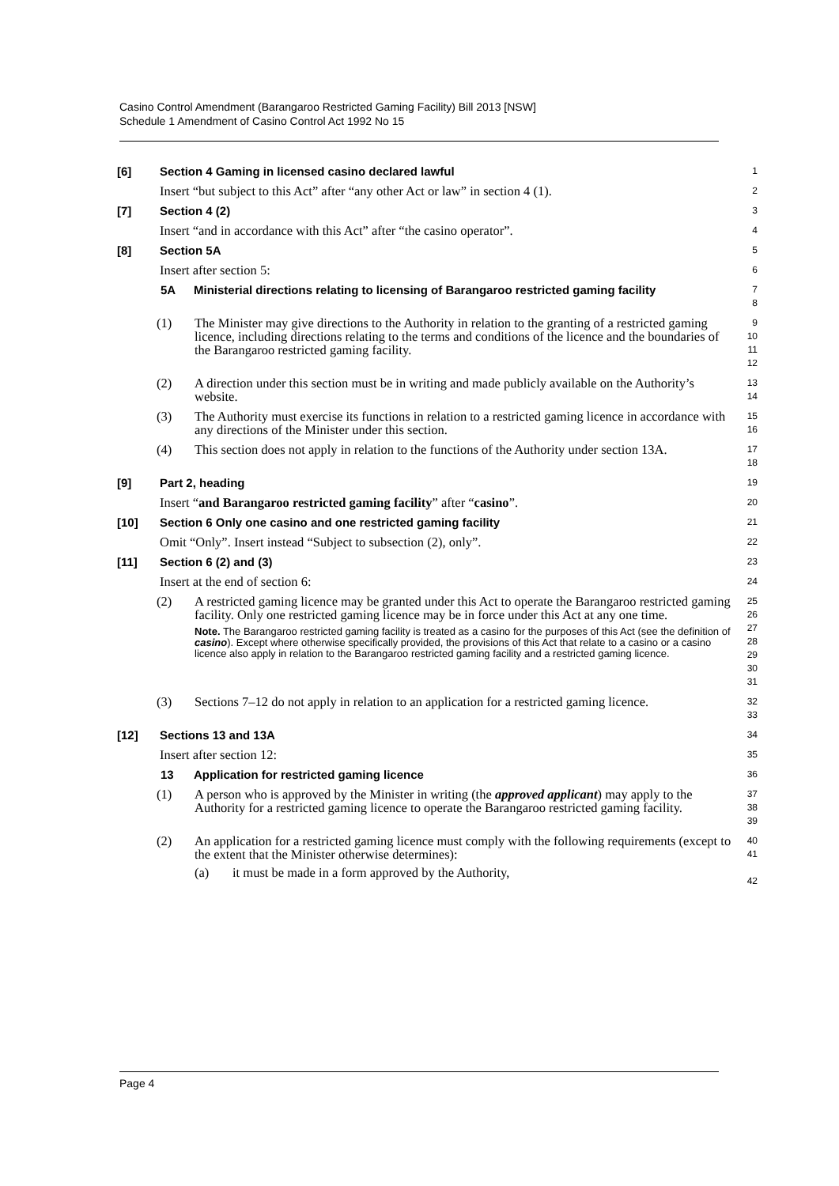Casino Control Amendment (Barangaroo Restricted Gaming Facility) Bill 2013 [NSW]
Schedule 1 Amendment of Casino Control Act 1992 No 15
[6] Section 4 Gaming in licensed casino declared lawful
1
Insert “but subject to this Act” after “any other Act or law” in section 4 (1).
2
[7] Section 4 (2)
3
Insert “and in accordance with this Act” after “the casino operator”.
4
[8] Section 5A
5
Insert after section 5:
6
5A Ministerial directions relating to licensing of Barangaroo restricted gaming facility
7
8
(1) The Minister may give directions to the Authority in relation to the granting of a restricted gaming licence, including directions relating to the terms and conditions of the licence and the boundaries of the Barangaroo restricted gaming facility.
9
10
11
12
(2) A direction under this section must be in writing and made publicly available on the Authority’s website.
13
14
(3) The Authority must exercise its functions in relation to a restricted gaming licence in accordance with any directions of the Minister under this section.
15
16
(4) This section does not apply in relation to the functions of the Authority under section 13A.
17
18
[9] Part 2, heading
19
Insert “and Barangaroo restricted gaming facility” after “casino”.
20
[10] Section 6 Only one casino and one restricted gaming facility
21
Omit “Only”. Insert instead “Subject to subsection (2), only”.
22
[11] Section 6 (2) and (3)
23
Insert at the end of section 6:
24
(2) A restricted gaming licence may be granted under this Act to operate the Barangaroo restricted gaming facility. Only one restricted gaming licence may be in force under this Act at any one time.
Note. The Barangaroo restricted gaming facility is treated as a casino for the purposes of this Act (see the definition of casino). Except where otherwise specifically provided, the provisions of this Act that relate to a casino or a casino licence also apply in relation to the Barangaroo restricted gaming facility and a restricted gaming licence.
25
26
27
28
29
30
31
(3) Sections 7–12 do not apply in relation to an application for a restricted gaming licence.
32
33
[12] Sections 13 and 13A
34
Insert after section 12:
35
13 Application for restricted gaming licence
36
(1) A person who is approved by the Minister in writing (the approved applicant) may apply to the Authority for a restricted gaming licence to operate the Barangaroo restricted gaming facility.
37
38
39
(2) An application for a restricted gaming licence must comply with the following requirements (except to the extent that the Minister otherwise determines):
(a) it must be made in a form approved by the Authority,
40
41
42
Page 4